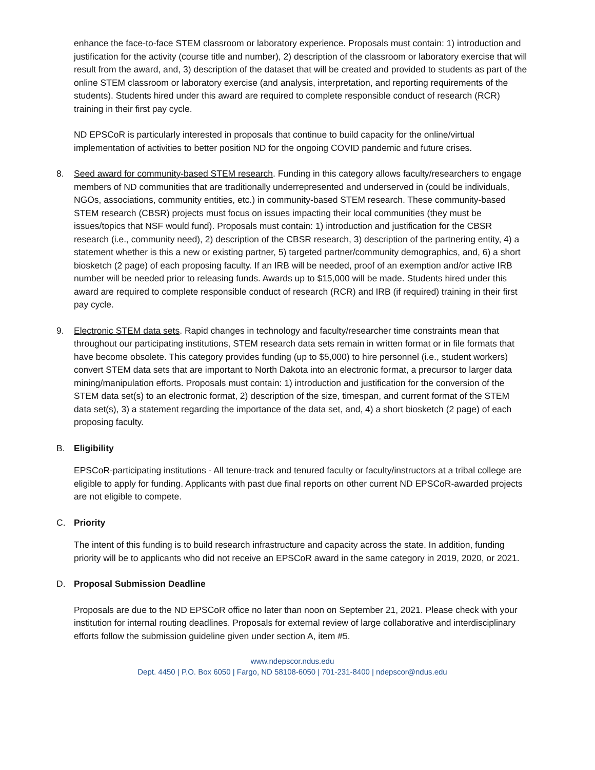enhance the face-to-face STEM classroom or laboratory experience. Proposals must contain: 1) introduction and justification for the activity (course title and number), 2) description of the classroom or laboratory exercise that will result from the award, and, 3) description of the dataset that will be created and provided to students as part of the online STEM classroom or laboratory exercise (and analysis, interpretation, and reporting requirements of the students). Students hired under this award are required to complete responsible conduct of research (RCR) training in their first pay cycle.
ND EPSCoR is particularly interested in proposals that continue to build capacity for the online/virtual implementation of activities to better position ND for the ongoing COVID pandemic and future crises.
8. Seed award for community-based STEM research. Funding in this category allows faculty/researchers to engage members of ND communities that are traditionally underrepresented and underserved in (could be individuals, NGOs, associations, community entities, etc.) in community-based STEM research. These community-based STEM research (CBSR) projects must focus on issues impacting their local communities (they must be issues/topics that NSF would fund). Proposals must contain: 1) introduction and justification for the CBSR research (i.e., community need), 2) description of the CBSR research, 3) description of the partnering entity, 4) a statement whether is this a new or existing partner, 5) targeted partner/community demographics, and, 6) a short biosketch (2 page) of each proposing faculty. If an IRB will be needed, proof of an exemption and/or active IRB number will be needed prior to releasing funds. Awards up to $15,000 will be made. Students hired under this award are required to complete responsible conduct of research (RCR) and IRB (if required) training in their first pay cycle.
9. Electronic STEM data sets. Rapid changes in technology and faculty/researcher time constraints mean that throughout our participating institutions, STEM research data sets remain in written format or in file formats that have become obsolete. This category provides funding (up to $5,000) to hire personnel (i.e., student workers) convert STEM data sets that are important to North Dakota into an electronic format, a precursor to larger data mining/manipulation efforts. Proposals must contain: 1) introduction and justification for the conversion of the STEM data set(s) to an electronic format, 2) description of the size, timespan, and current format of the STEM data set(s), 3) a statement regarding the importance of the data set, and, 4) a short biosketch (2 page) of each proposing faculty.
B. Eligibility
EPSCoR-participating institutions - All tenure-track and tenured faculty or faculty/instructors at a tribal college are eligible to apply for funding. Applicants with past due final reports on other current ND EPSCoR-awarded projects are not eligible to compete.
C. Priority
The intent of this funding is to build research infrastructure and capacity across the state. In addition, funding priority will be to applicants who did not receive an EPSCoR award in the same category in 2019, 2020, or 2021.
D. Proposal Submission Deadline
Proposals are due to the ND EPSCoR office no later than noon on September 21, 2021. Please check with your institution for internal routing deadlines. Proposals for external review of large collaborative and interdisciplinary efforts follow the submission guideline given under section A, item #5.
www.ndepscor.ndus.edu
Dept. 4450 | P.O. Box 6050 | Fargo, ND 58108-6050 | 701-231-8400 | ndepscor@ndus.edu